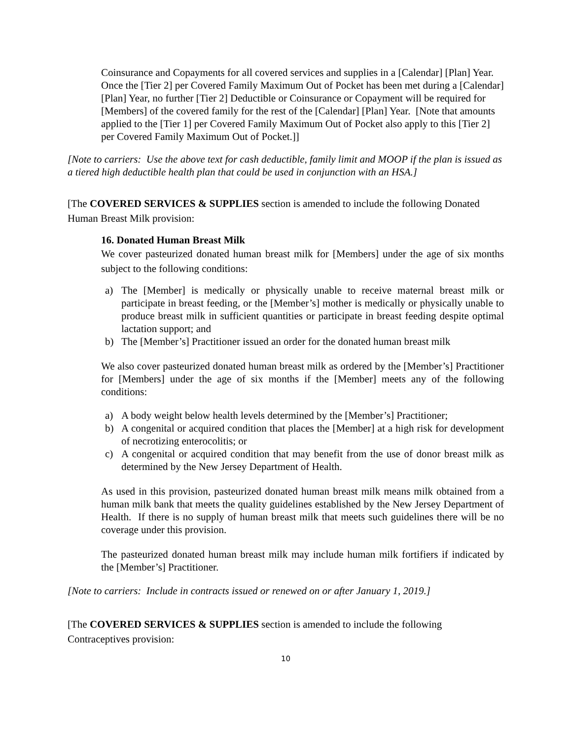Coinsurance and Copayments for all covered services and supplies in a [Calendar] [Plan] Year. Once the [Tier 2] per Covered Family Maximum Out of Pocket has been met during a [Calendar] [Plan] Year, no further [Tier 2] Deductible or Coinsurance or Copayment will be required for [Members] of the covered family for the rest of the [Calendar] [Plan] Year. [Note that amounts applied to the [Tier 1] per Covered Family Maximum Out of Pocket also apply to this [Tier 2] per Covered Family Maximum Out of Pocket.]]
[Note to carriers: Use the above text for cash deductible, family limit and MOOP if the plan is issued as a tiered high deductible health plan that could be used in conjunction with an HSA.]
[The COVERED SERVICES & SUPPLIES section is amended to include the following Donated Human Breast Milk provision:
16. Donated Human Breast Milk
We cover pasteurized donated human breast milk for [Members] under the age of six months subject to the following conditions:
a) The [Member] is medically or physically unable to receive maternal breast milk or participate in breast feeding, or the [Member’s] mother is medically or physically unable to produce breast milk in sufficient quantities or participate in breast feeding despite optimal lactation support; and
b) The [Member’s] Practitioner issued an order for the donated human breast milk
We also cover pasteurized donated human breast milk as ordered by the [Member’s] Practitioner for [Members] under the age of six months if the [Member] meets any of the following conditions:
a) A body weight below health levels determined by the [Member’s] Practitioner;
b) A congenital or acquired condition that places the [Member] at a high risk for development of necrotizing enterocolitis; or
c) A congenital or acquired condition that may benefit from the use of donor breast milk as determined by the New Jersey Department of Health.
As used in this provision, pasteurized donated human breast milk means milk obtained from a human milk bank that meets the quality guidelines established by the New Jersey Department of Health. If there is no supply of human breast milk that meets such guidelines there will be no coverage under this provision.
The pasteurized donated human breast milk may include human milk fortifiers if indicated by the [Member’s] Practitioner.
[Note to carriers: Include in contracts issued or renewed on or after January 1, 2019.]
[The COVERED SERVICES & SUPPLIES section is amended to include the following Contraceptives provision:
10